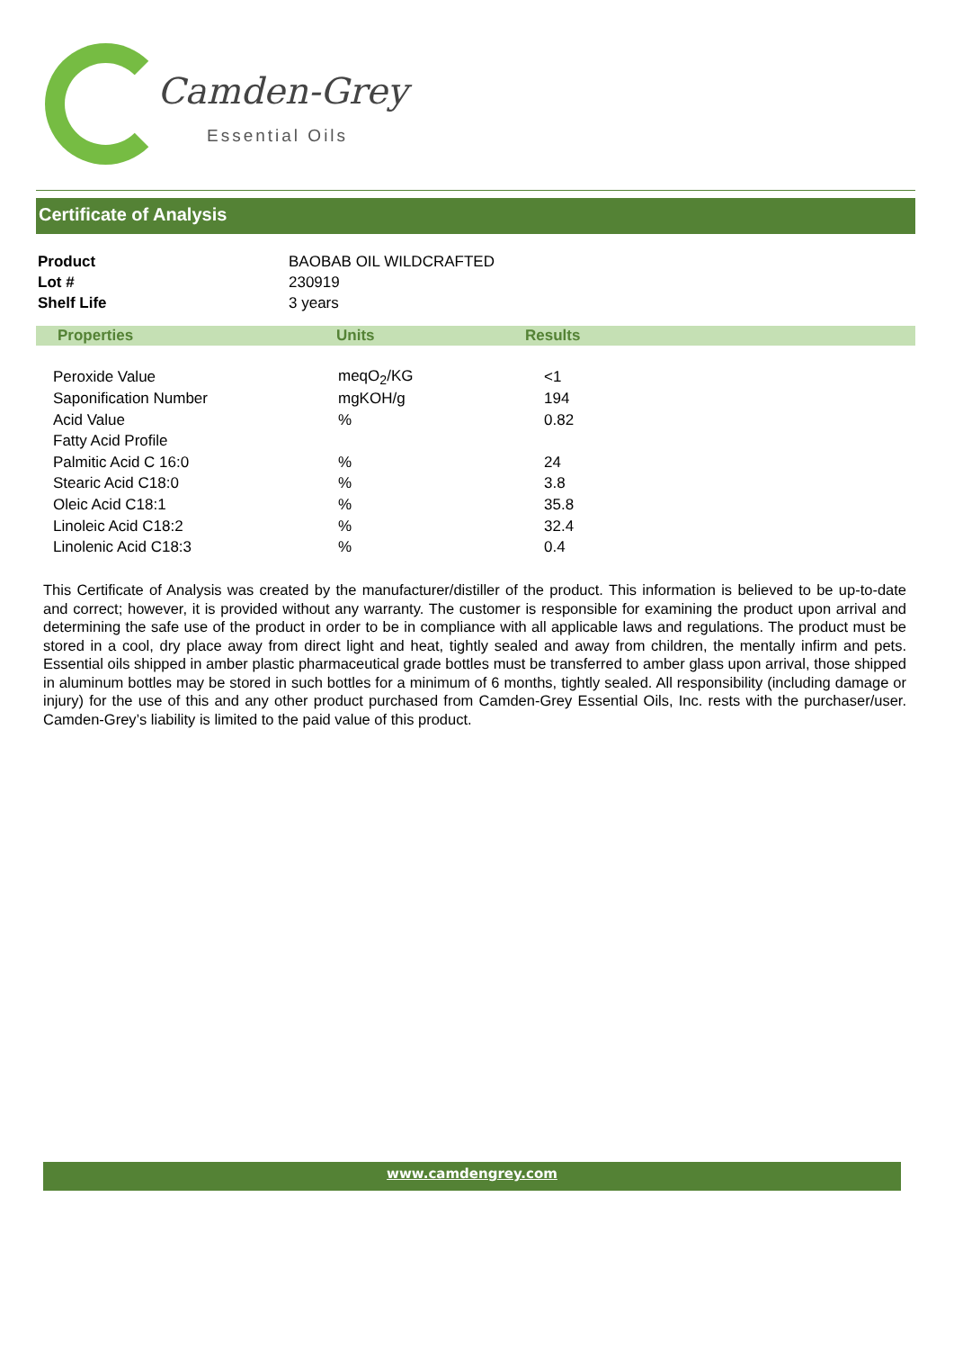Camden-Grey
Essential Oils
Certificate of Analysis
| Product | BAOBAB OIL WILDCRAFTED |
| Lot # | 230919 |
| Shelf Life | 3 years |
| Properties | Units | Results |
| --- | --- | --- |
| Peroxide Value | meqO<sub>2</sub>/KG | <1 |
| Saponification Number | mgKOH/g | 194 |
| Acid Value | % | 0.82 |
| Fatty Acid Profile | | |
| Palmitic Acid C 16:0 | % | 24 |
| Stearic Acid C18:0 | % | 3.8 |
| Oleic Acid C18:1 | % | 35.8 |
| Linoleic Acid C18:2 | % | 32.4 |
| Linolenic Acid C18:3 | % | 0.4 |
This Certificate of Analysis was created by the manufacturer/distiller of the product. This information is believed to be up-to-date and correct; however, it is provided without any warranty. The customer is responsible for examining the product upon arrival and determining the safe use of the product in order to be in compliance with all applicable laws and regulations. The product must be stored in a cool, dry place away from direct light and heat, tightly sealed and away from children, the mentally infirm and pets. Essential oils shipped in amber plastic pharmaceutical grade bottles must be transferred to amber glass upon arrival, those shipped in aluminum bottles may be stored in such bottles for a minimum of 6 months, tightly sealed. All responsibility (including damage or injury) for the use of this and any other product purchased from Camden-Grey Essential Oils, Inc. rests with the purchaser/user. Camden-Grey’s liability is limited to the paid value of this product.
www.camdengrey.com